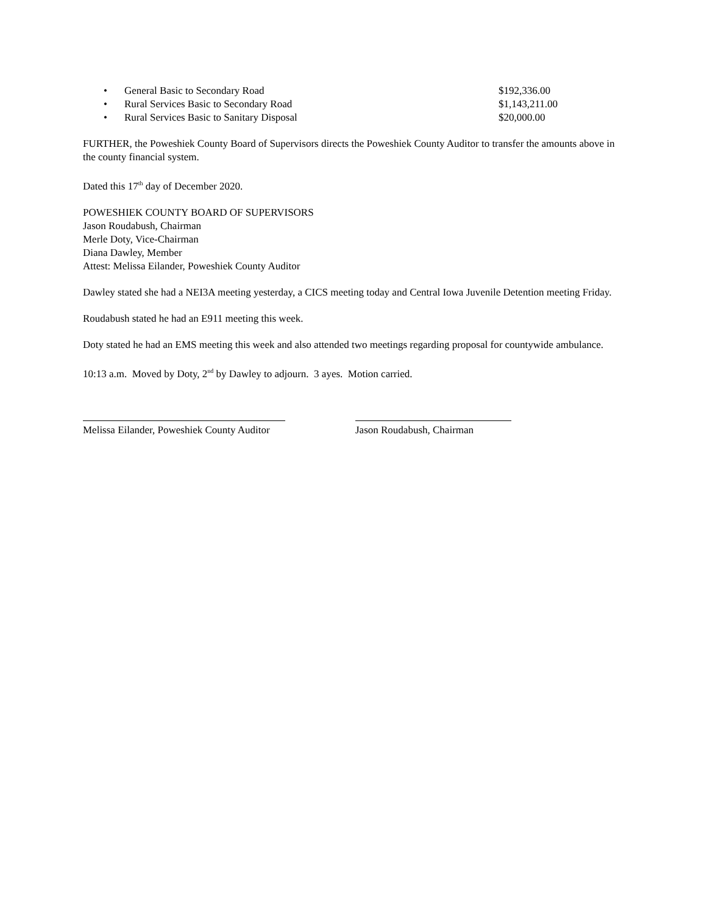• General Basic to Secondary Road $192,336.00
• Rural Services Basic to Secondary Road $1,143,211.00
• Rural Services Basic to Sanitary Disposal $20,000.00
FURTHER, the Poweshiek County Board of Supervisors directs the Poweshiek County Auditor to transfer the amounts above in the county financial system.
Dated this 17<sup>th</sup> day of December 2020.
POWESHIEK COUNTY BOARD OF SUPERVISORS
Jason Roudabush, Chairman
Merle Doty, Vice-Chairman
Diana Dawley, Member
Attest: Melissa Eilander, Poweshiek County Auditor
Dawley stated she had a NEI3A meeting yesterday, a CICS meeting today and Central Iowa Juvenile Detention meeting Friday.
Roudabush stated he had an E911 meeting this week.
Doty stated he had an EMS meeting this week and also attended two meetings regarding proposal for countywide ambulance.
10:13 a.m. Moved by Doty, 2<sup>nd</sup> by Dawley to adjourn. 3 ayes. Motion carried.
Melissa Eilander, Poweshiek County Auditor Jason Roudabush, Chairman